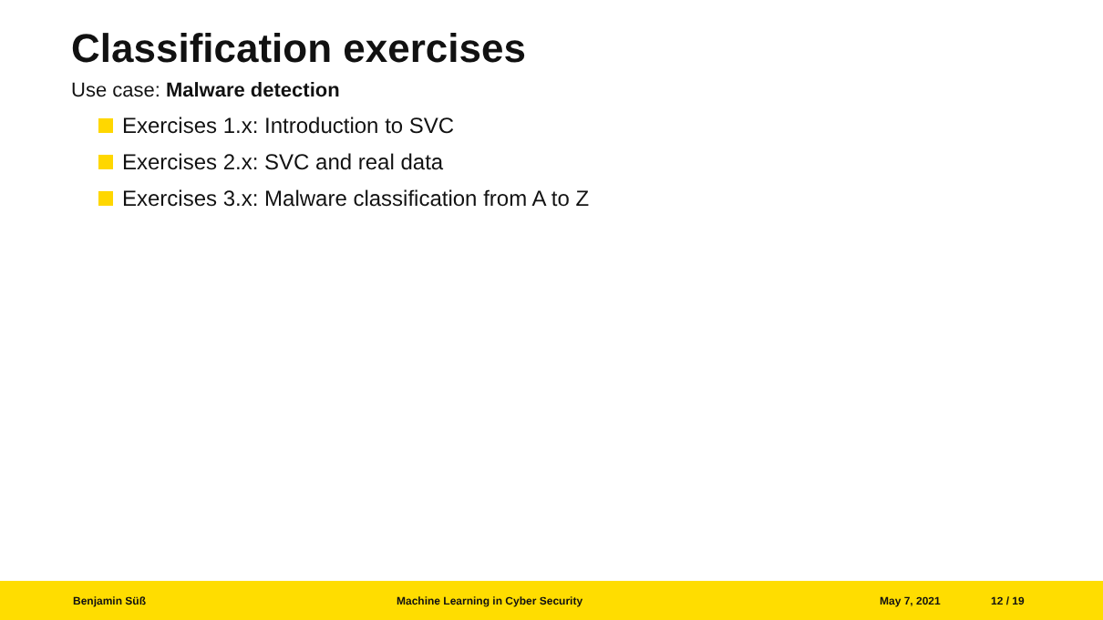Classification exercises
Use case: Malware detection
Exercises 1.x: Introduction to SVC
Exercises 2.x: SVC and real data
Exercises 3.x: Malware classification from A to Z
Benjamin Süß Machine Learning in Cyber Security May 7, 2021 12 / 19